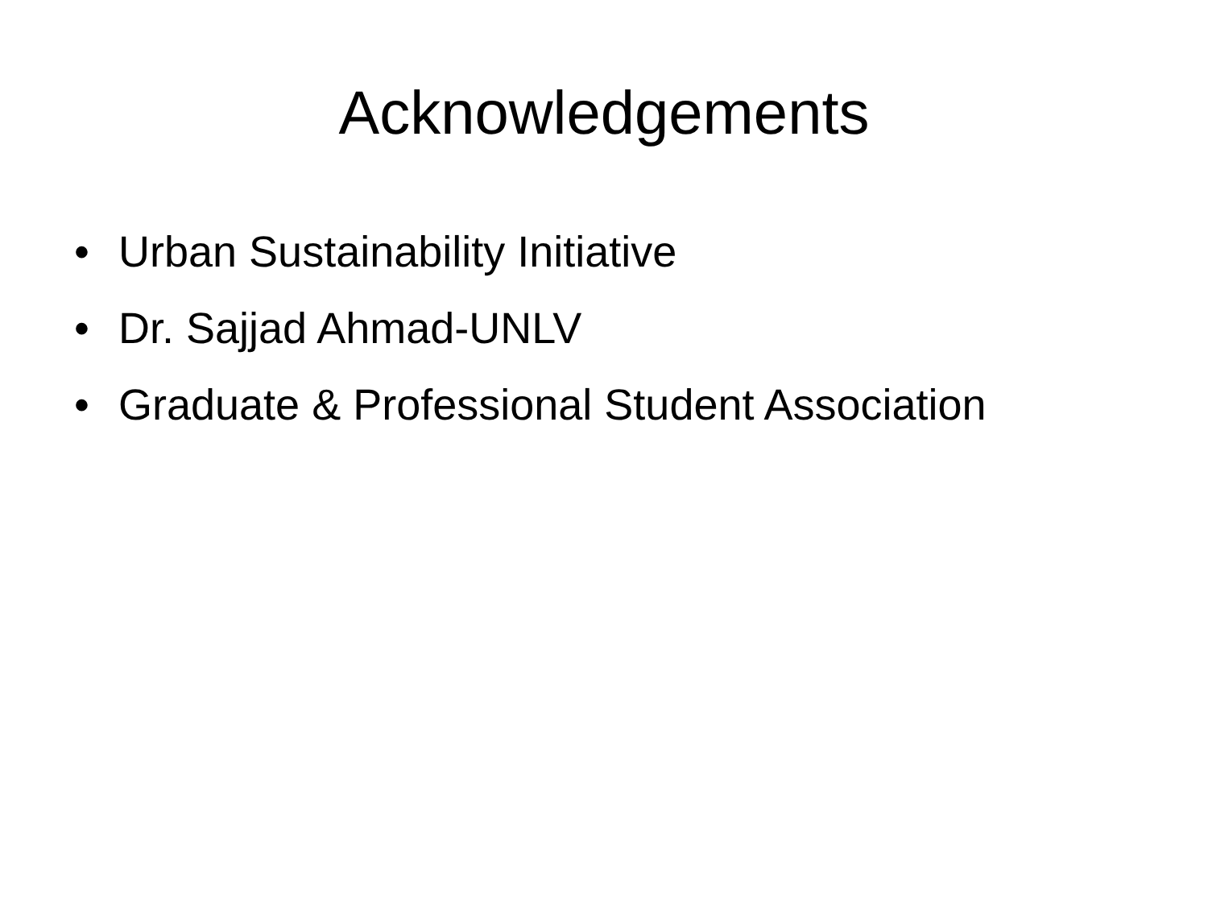Acknowledgements
• Urban Sustainability Initiative
• Dr. Sajjad Ahmad-UNLV
• Graduate & Professional Student Association